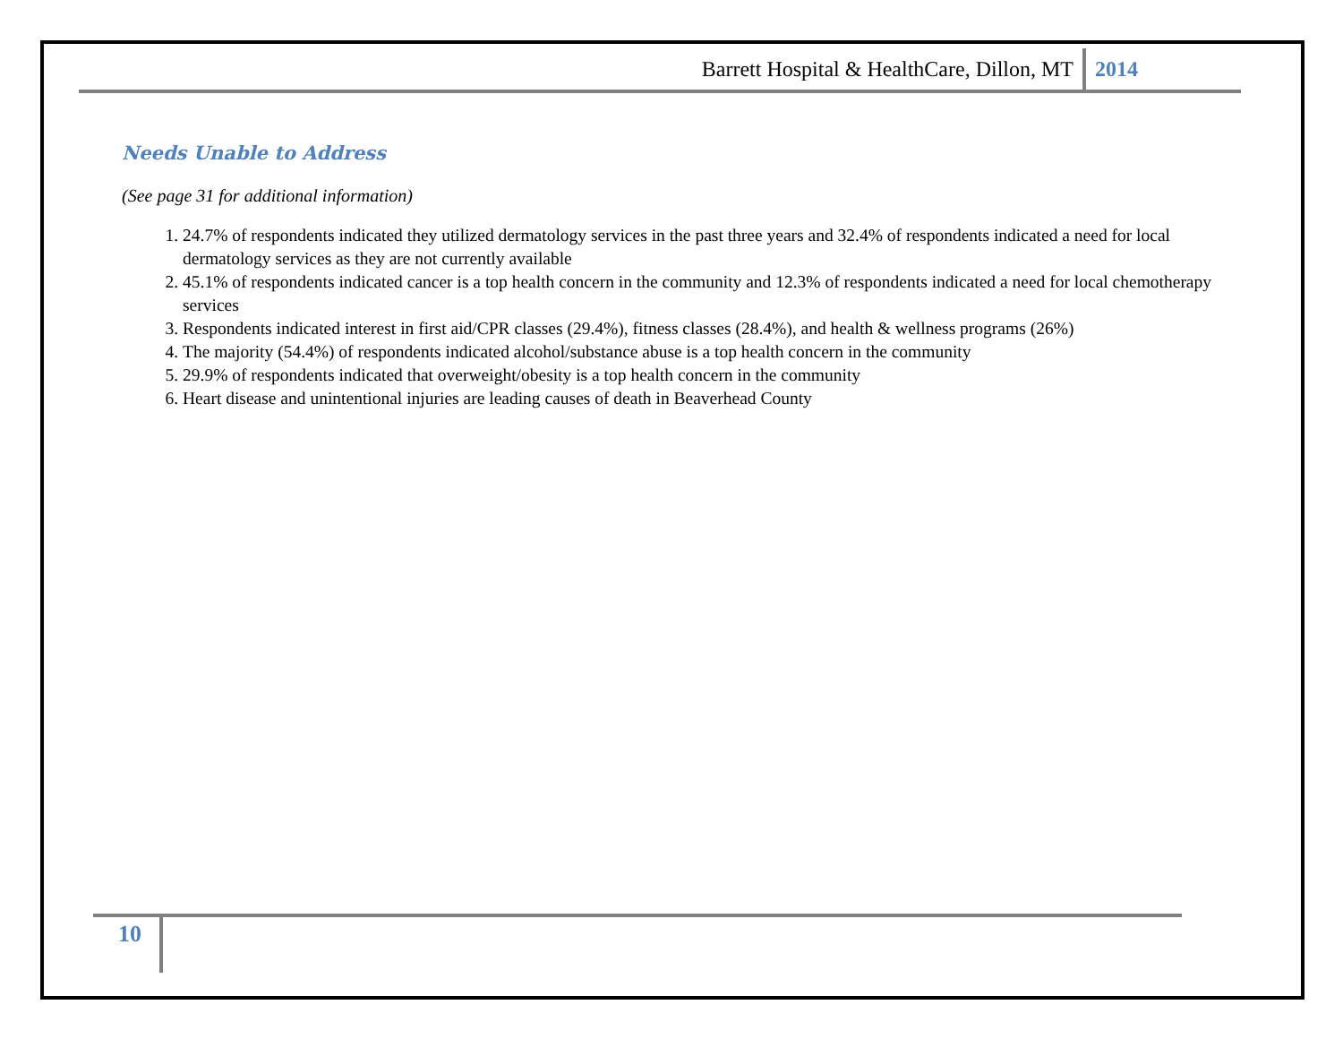Barrett Hospital & HealthCare, Dillon, MT 2014
Needs Unable to Address
(See page 31 for additional information)
1. 24.7% of respondents indicated they utilized dermatology services in the past three years and 32.4% of respondents indicated a need for local dermatology services as they are not currently available
2. 45.1% of respondents indicated cancer is a top health concern in the community and 12.3% of respondents indicated a need for local chemotherapy services
3. Respondents indicated interest in first aid/CPR classes (29.4%), fitness classes (28.4%), and health & wellness programs (26%)
4. The majority (54.4%) of respondents indicated alcohol/substance abuse is a top health concern in the community
5. 29.9% of respondents indicated that overweight/obesity is a top health concern in the community
6. Heart disease and unintentional injuries are leading causes of death in Beaverhead County
10